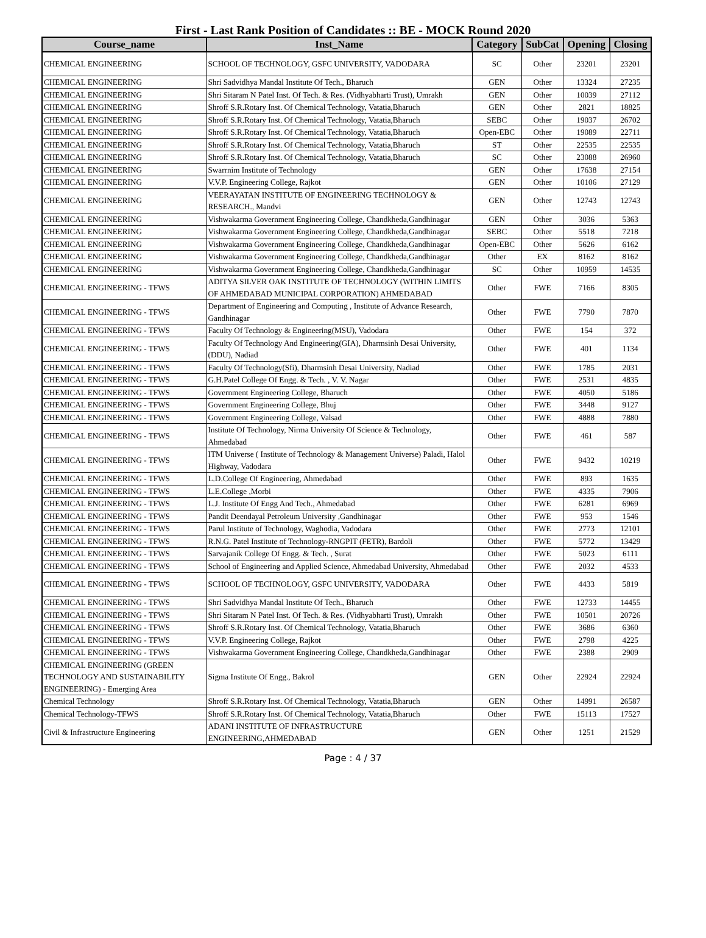First - Last Rank Position of Candidates :: BE - MOCK Round 2020
| Course_name | Inst_Name | Category | SubCat | Opening | Closing |
| --- | --- | --- | --- | --- | --- |
| CHEMICAL ENGINEERING | SCHOOL OF TECHNOLOGY, GSFC UNIVERSITY, VADODARA | SC | Other | 23201 | 23201 |
| CHEMICAL ENGINEERING | Shri Sadvidhya Mandal Institute Of Tech., Bharuch | GEN | Other | 13324 | 27235 |
| CHEMICAL ENGINEERING | Shri Sitaram N Patel Inst. Of Tech. & Res. (Vidhyabharti Trust), Umrakh | GEN | Other | 10039 | 27112 |
| CHEMICAL ENGINEERING | Shroff S.R.Rotary Inst. Of Chemical Technology, Vatatia,Bharuch | GEN | Other | 2821 | 18825 |
| CHEMICAL ENGINEERING | Shroff S.R.Rotary Inst. Of Chemical Technology, Vatatia,Bharuch | SEBC | Other | 19037 | 26702 |
| CHEMICAL ENGINEERING | Shroff S.R.Rotary Inst. Of Chemical Technology, Vatatia,Bharuch | Open-EBC | Other | 19089 | 22711 |
| CHEMICAL ENGINEERING | Shroff S.R.Rotary Inst. Of Chemical Technology, Vatatia,Bharuch | ST | Other | 22535 | 22535 |
| CHEMICAL ENGINEERING | Shroff S.R.Rotary Inst. Of Chemical Technology, Vatatia,Bharuch | SC | Other | 23088 | 26960 |
| CHEMICAL ENGINEERING | Swarrnim Institute of Technology | GEN | Other | 17638 | 27154 |
| CHEMICAL ENGINEERING | V.V.P. Engineering College, Rajkot | GEN | Other | 10106 | 27129 |
| CHEMICAL ENGINEERING | VEERAYATAN INSTITUTE OF ENGINEERING TECHNOLOGY & RESEARCH., Mandvi | GEN | Other | 12743 | 12743 |
| CHEMICAL ENGINEERING | Vishwakarma Government Engineering College, Chandkheda,Gandhinagar | GEN | Other | 3036 | 5363 |
| CHEMICAL ENGINEERING | Vishwakarma Government Engineering College, Chandkheda,Gandhinagar | SEBC | Other | 5518 | 7218 |
| CHEMICAL ENGINEERING | Vishwakarma Government Engineering College, Chandkheda,Gandhinagar | Open-EBC | Other | 5626 | 6162 |
| CHEMICAL ENGINEERING | Vishwakarma Government Engineering College, Chandkheda,Gandhinagar | Other | EX | 8162 | 8162 |
| CHEMICAL ENGINEERING | Vishwakarma Government Engineering College, Chandkheda,Gandhinagar | SC | Other | 10959 | 14535 |
| CHEMICAL ENGINEERING - TFWS | ADITYA SILVER OAK INSTITUTE OF TECHNOLOGY (WITHIN LIMITS OF AHMEDABAD MUNICIPAL CORPORATION) AHMEDABAD | Other | FWE | 7166 | 8305 |
| CHEMICAL ENGINEERING - TFWS | Department of Engineering and Computing , Institute of Advance Research, Gandhinagar | Other | FWE | 7790 | 7870 |
| CHEMICAL ENGINEERING - TFWS | Faculty Of Technology & Engineering(MSU), Vadodara | Other | FWE | 154 | 372 |
| CHEMICAL ENGINEERING - TFWS | Faculty Of Technology And Engineering(GIA), Dharmsinh Desai University, (DDU), Nadiad | Other | FWE | 401 | 1134 |
| CHEMICAL ENGINEERING - TFWS | Faculty Of Technology(Sfi), Dharmsinh Desai University, Nadiad | Other | FWE | 1785 | 2031 |
| CHEMICAL ENGINEERING - TFWS | G.H.Patel College Of Engg. & Tech. , V. V. Nagar | Other | FWE | 2531 | 4835 |
| CHEMICAL ENGINEERING - TFWS | Government Engineering College, Bharuch | Other | FWE | 4050 | 5186 |
| CHEMICAL ENGINEERING - TFWS | Government Engineering College, Bhuj | Other | FWE | 3448 | 9127 |
| CHEMICAL ENGINEERING - TFWS | Government Engineering College, Valsad | Other | FWE | 4888 | 7880 |
| CHEMICAL ENGINEERING - TFWS | Institute Of Technology, Nirma University Of Science & Technology, Ahmedabad | Other | FWE | 461 | 587 |
| CHEMICAL ENGINEERING - TFWS | ITM Universe ( Institute of Technology & Management Universe) Paladi, Halol Highway, Vadodara | Other | FWE | 9432 | 10219 |
| CHEMICAL ENGINEERING - TFWS | L.D.College Of Engineering, Ahmedabad | Other | FWE | 893 | 1635 |
| CHEMICAL ENGINEERING - TFWS | L.E.College ,Morbi | Other | FWE | 4335 | 7906 |
| CHEMICAL ENGINEERING - TFWS | L.J. Institute Of Engg And Tech., Ahmedabad | Other | FWE | 6281 | 6969 |
| CHEMICAL ENGINEERING - TFWS | Pandit Deendayal Petroleum University ,Gandhinagar | Other | FWE | 953 | 1546 |
| CHEMICAL ENGINEERING - TFWS | Parul Institute of Technology, Waghodia, Vadodara | Other | FWE | 2773 | 12101 |
| CHEMICAL ENGINEERING - TFWS | R.N.G. Patel Institute of Technology-RNGPIT (FETR), Bardoli | Other | FWE | 5772 | 13429 |
| CHEMICAL ENGINEERING - TFWS | Sarvajanik College Of Engg. & Tech. , Surat | Other | FWE | 5023 | 6111 |
| CHEMICAL ENGINEERING - TFWS | School of Engineering and Applied Science, Ahmedabad University, Ahmedabad | Other | FWE | 2032 | 4533 |
| CHEMICAL ENGINEERING - TFWS | SCHOOL OF TECHNOLOGY, GSFC UNIVERSITY, VADODARA | Other | FWE | 4433 | 5819 |
| CHEMICAL ENGINEERING - TFWS | Shri Sadvidhya Mandal Institute Of Tech., Bharuch | Other | FWE | 12733 | 14455 |
| CHEMICAL ENGINEERING - TFWS | Shri Sitaram N Patel Inst. Of Tech. & Res. (Vidhyabharti Trust), Umrakh | Other | FWE | 10501 | 20726 |
| CHEMICAL ENGINEERING - TFWS | Shroff S.R.Rotary Inst. Of Chemical Technology, Vatatia,Bharuch | Other | FWE | 3686 | 6360 |
| CHEMICAL ENGINEERING - TFWS | V.V.P. Engineering College, Rajkot | Other | FWE | 2798 | 4225 |
| CHEMICAL ENGINEERING - TFWS | Vishwakarma Government Engineering College, Chandkheda,Gandhinagar | Other | FWE | 2388 | 2909 |
| CHEMICAL ENGINEERING (GREEN TECHNOLOGY AND SUSTAINABILITY ENGINEERING) - Emerging Area | Sigma Institute Of Engg., Bakrol | GEN | Other | 22924 | 22924 |
| Chemical Technology | Shroff S.R.Rotary Inst. Of Chemical Technology, Vatatia,Bharuch | GEN | Other | 14991 | 26587 |
| Chemical Technology-TFWS | Shroff S.R.Rotary Inst. Of Chemical Technology, Vatatia,Bharuch | Other | FWE | 15113 | 17527 |
| Civil & Infrastructure Engineering | ADANI INSTITUTE OF INFRASTRUCTURE ENGINEERING,AHMEDABAD | GEN | Other | 1251 | 21529 |
Page : 4 / 37